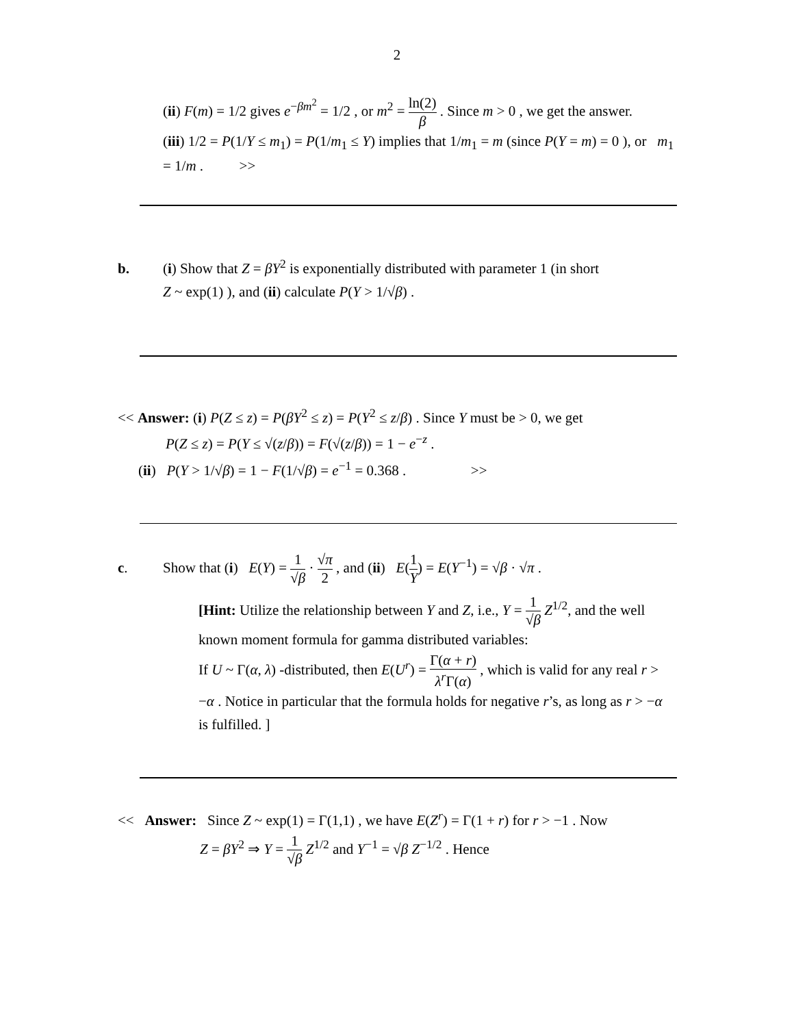2
(ii) F(m) = 1/2 gives e<sup>−βm<sup>2</sup></sup> = 1/2 , or m<sup>2</sup> = ln(2) β . Since m > 0 , we get the answer.
(iii) 1/2 = P(1/Y ≤ m<sub>1</sub>) = P(1/m<sub>1</sub> ≤ Y) implies that 1/m<sub>1</sub> = m (since P(Y = m) = 0 ), or m<sub>1</sub> = 1/m . >>
b. (i) Show that Z = βY<sup>2</sup> is exponentially distributed with parameter 1 (in short
Z ~ exp(1) ), and (ii) calculate P(Y > 1/√β) .
<< Answer: (i) P(Z ≤ z) = P(βY<sup>2</sup> ≤ z) = P(Y<sup>2</sup> ≤ z/β) . Since Y must be > 0, we get
P(Z ≤ z) = P(Y ≤ √(z/β)) = F(√(z/β)) = 1 − e<sup>−z</sup> .
(ii) P(Y > 1/√β) = 1 − F(1/√β) = e<sup>−1</sup> = 0.368 . >>
c. Show that (i) E(Y) = 1 √β · √π 2 , and (ii) E(1 Y) = E(Y<sup>−1</sup>) = √β · √π .
[Hint: Utilize the relationship between Y and Z, i.e., Y = 1 √β Z<sup>1/2</sup>, and the well known moment formula for gamma distributed variables:
If U ~ Γ(α, λ) -distributed, then E(U<sup>r</sup>) = Γ(α + r) λ<sup>r</sup>Γ(α) , which is valid for any real r > −α . Notice in particular that the formula holds for negative r’s, as long as r > −α is fulfilled. ]
<< Answer: Since Z ~ exp(1) = Γ(1,1) , we have E(Z<sup>r</sup>) = Γ(1 + r) for r > −1 . Now
Z = βY<sup>2</sup> ⇒ Y = 1 √β Z<sup>1/2</sup> and Y<sup>−1</sup> = √β Z<sup>−1/2</sup> . Hence